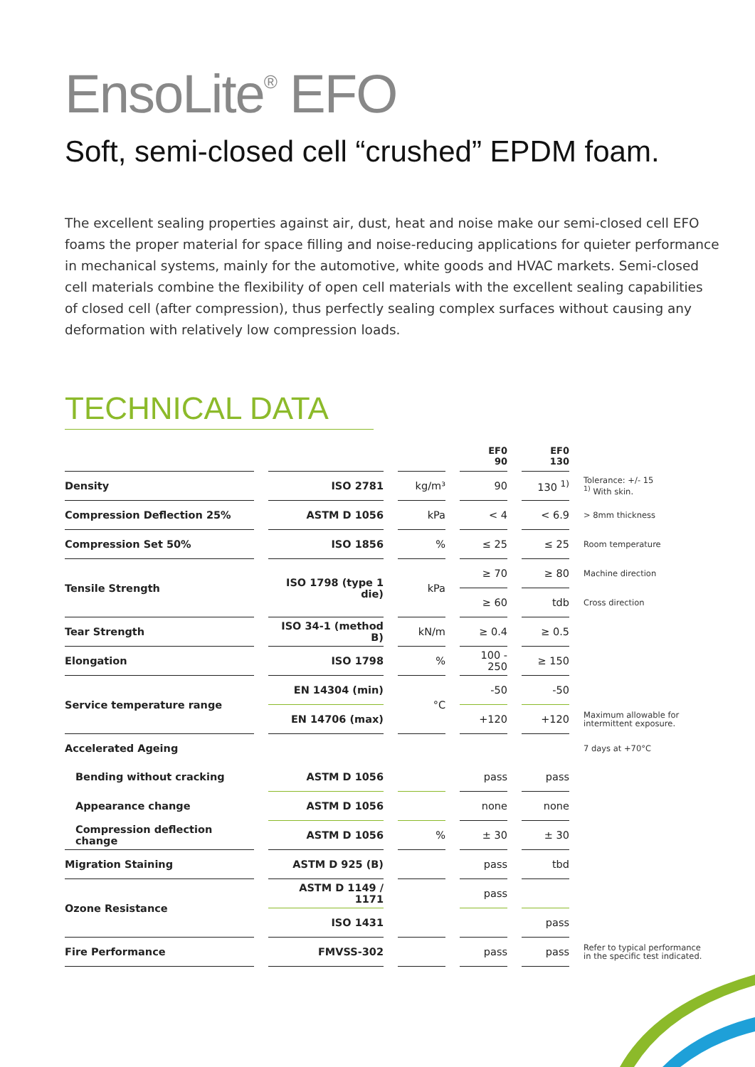EnsoLite<sup>®</sup> EFO
Soft, semi-closed cell “crushed” EPDM foam.
The excellent sealing properties against air, dust, heat and noise make our semi-closed cell EFO foams the proper material for space filling and noise-reducing applications for quieter performance in mechanical systems, mainly for the automotive, white goods and HVAC markets. Semi-closed cell materials combine the flexibility of open cell materials with the excellent sealing capabilities of closed cell (after compression), thus perfectly sealing complex surfaces without causing any deformation with relatively low compression loads.
TECHNICAL DATA
| | | | EF0 90 | EF0 130 | |
| --- | --- | --- | --- | --- | --- |
| Density | ISO 2781 | kg/m³ | 90 | 130 <sup>1)</sup> | Tolerance: +/- 15 <sup>1)</sup> With skin. |
| Compression Deflection 25% | ASTM D 1056 | kPa | < 4 | < 6.9 | > 8mm thickness |
| Compression Set 50% | ISO 1856 | % | ≤ 25 | ≤ 25 | Room temperature |
| Tensile Strength | ISO 1798 (type 1 die) | kPa | ≥ 70 | ≥ 80 | Machine direction |
| | | | ≥ 60 | tdb | Cross direction |
| Tear Strength | ISO 34-1 (method B) | kN/m | ≥ 0.4 | ≥ 0.5 | |
| Elongation | ISO 1798 | % | 100 - 250 | ≥ 150 | |
| Service temperature range | EN 14304 (min) | °C | -50 | -50 | |
| | EN 14706 (max) | | +120 | +120 | Maximum allowable for intermittent exposure. |
| Accelerated Ageing | | | | | 7 days at +70°C |
| Bending without cracking | ASTM D 1056 | | pass | pass | |
| Appearance change | ASTM D 1056 | | none | none | |
| Compression deflection change | ASTM D 1056 | % | ± 30 | ± 30 | |
| Migration Staining | ASTM D 925 (B) | | pass | tbd | |
| Ozone Resistance | ASTM D 1149 / 1171 | | pass | | |
| | ISO 1431 | | | pass | |
| Fire Performance | FMVSS-302 | | pass | pass | Refer to typical performance in the specific test indicated. |